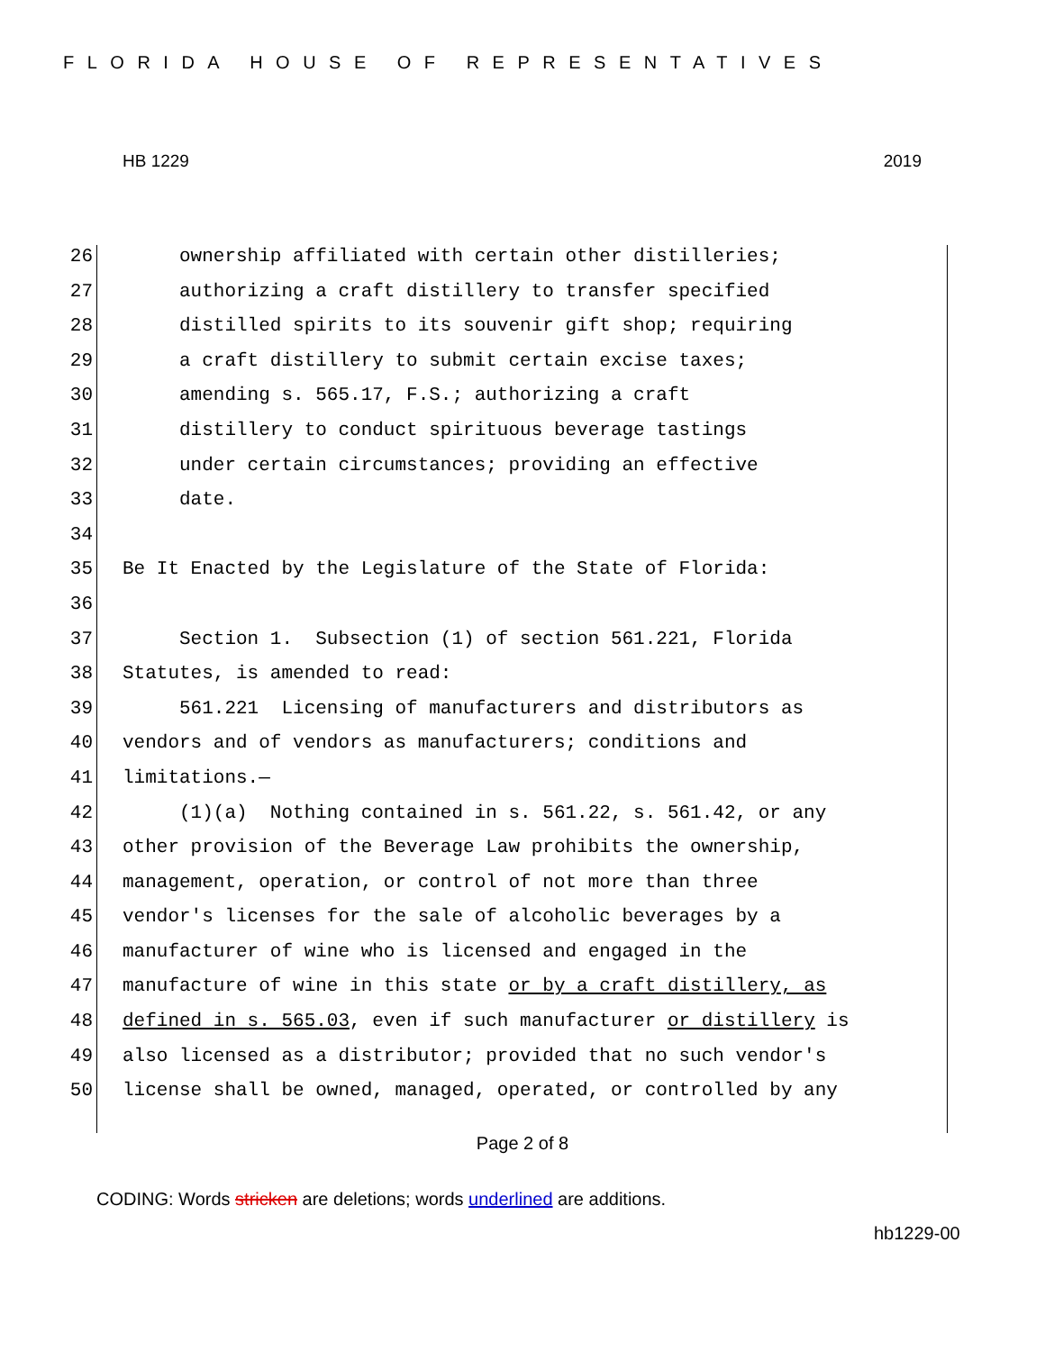FLORIDA HOUSE OF REPRESENTATIVES
HB 1229 2019
26 ownership affiliated with certain other distilleries;
27 authorizing a craft distillery to transfer specified
28 distilled spirits to its souvenir gift shop; requiring
29 a craft distillery to submit certain excise taxes;
30 amending s. 565.17, F.S.; authorizing a craft
31 distillery to conduct spirituous beverage tastings
32 under certain circumstances; providing an effective
33 date.
34
35 Be It Enacted by the Legislature of the State of Florida:
36
37 Section 1. Subsection (1) of section 561.221, Florida
38 Statutes, is amended to read:
39 561.221 Licensing of manufacturers and distributors as
40 vendors and of vendors as manufacturers; conditions and
41 limitations.—
42 (1)(a) Nothing contained in s. 561.22, s. 561.42, or any
43 other provision of the Beverage Law prohibits the ownership,
44 management, operation, or control of not more than three
45 vendor's licenses for the sale of alcoholic beverages by a
46 manufacturer of wine who is licensed and engaged in the
47 manufacture of wine in this state or by a craft distillery, as
48 defined in s. 565.03, even if such manufacturer or distillery is
49 also licensed as a distributor; provided that no such vendor's
50 license shall be owned, managed, operated, or controlled by any
Page 2 of 8
CODING: Words stricken are deletions; words underlined are additions.
hb1229-00